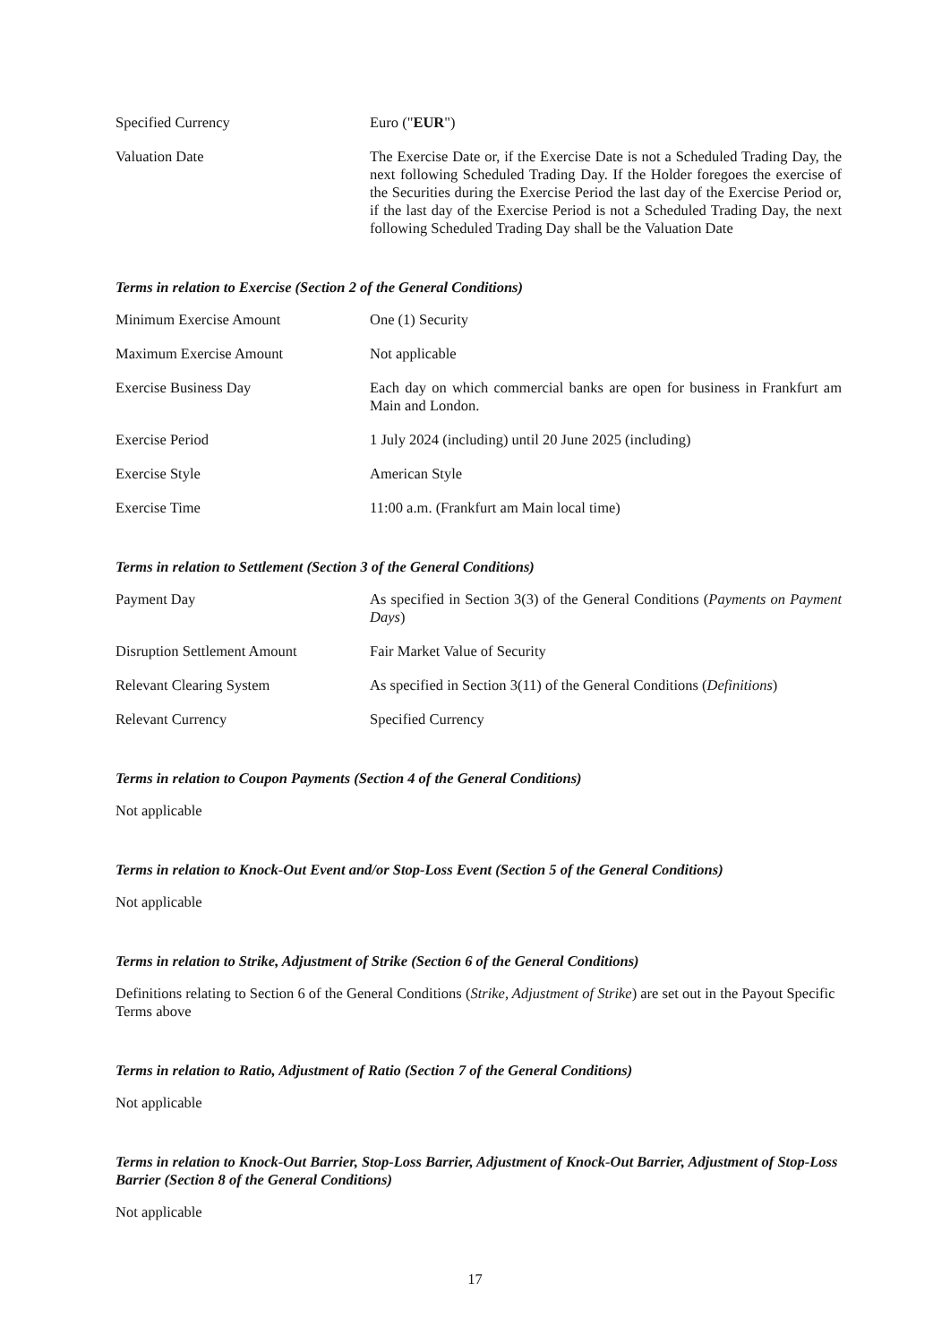Specified Currency Euro ("EUR")
Valuation Date The Exercise Date or, if the Exercise Date is not a Scheduled Trading Day, the next following Scheduled Trading Day. If the Holder foregoes the exercise of the Securities during the Exercise Period the last day of the Exercise Period or, if the last day of the Exercise Period is not a Scheduled Trading Day, the next following Scheduled Trading Day shall be the Valuation Date
Terms in relation to Exercise (Section 2 of the General Conditions)
Minimum Exercise Amount One (1) Security
Maximum Exercise Amount Not applicable
Exercise Business Day Each day on which commercial banks are open for business in Frankfurt am Main and London.
Exercise Period 1 July 2024 (including) until 20 June 2025 (including)
Exercise Style American Style
Exercise Time 11:00 a.m. (Frankfurt am Main local time)
Terms in relation to Settlement (Section 3 of the General Conditions)
Payment Day As specified in Section 3(3) of the General Conditions (Payments on Payment Days)
Disruption Settlement Amount Fair Market Value of Security
Relevant Clearing System As specified in Section 3(11) of the General Conditions (Definitions)
Relevant Currency Specified Currency
Terms in relation to Coupon Payments (Section 4 of the General Conditions)
Not applicable
Terms in relation to Knock-Out Event and/or Stop-Loss Event (Section 5 of the General Conditions)
Not applicable
Terms in relation to Strike, Adjustment of Strike (Section 6 of the General Conditions)
Definitions relating to Section 6 of the General Conditions (Strike, Adjustment of Strike) are set out in the Payout Specific Terms above
Terms in relation to Ratio, Adjustment of Ratio (Section 7 of the General Conditions)
Not applicable
Terms in relation to Knock-Out Barrier, Stop-Loss Barrier, Adjustment of Knock-Out Barrier, Adjustment of Stop-Loss Barrier (Section 8 of the General Conditions)
Not applicable
17